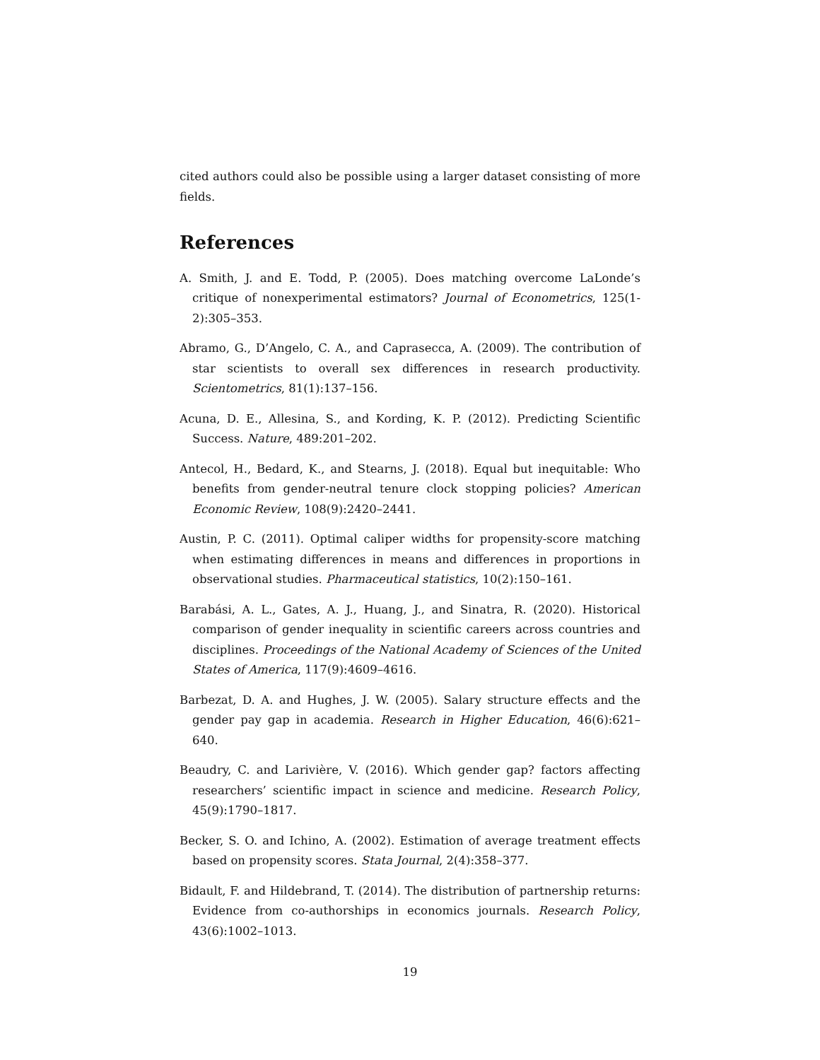cited authors could also be possible using a larger dataset consisting of more fields.
References
A. Smith, J. and E. Todd, P. (2005). Does matching overcome LaLonde’s critique of nonexperimental estimators? Journal of Econometrics, 125(1-2):305–353.
Abramo, G., D’Angelo, C. A., and Caprasecca, A. (2009). The contribution of star scientists to overall sex differences in research productivity. Scientometrics, 81(1):137–156.
Acuna, D. E., Allesina, S., and Kording, K. P. (2012). Predicting Scientific Success. Nature, 489:201–202.
Antecol, H., Bedard, K., and Stearns, J. (2018). Equal but inequitable: Who benefits from gender-neutral tenure clock stopping policies? American Economic Review, 108(9):2420–2441.
Austin, P. C. (2011). Optimal caliper widths for propensity-score matching when estimating differences in means and differences in proportions in observational studies. Pharmaceutical statistics, 10(2):150–161.
Barabási, A. L., Gates, A. J., Huang, J., and Sinatra, R. (2020). Historical comparison of gender inequality in scientific careers across countries and disciplines. Proceedings of the National Academy of Sciences of the United States of America, 117(9):4609–4616.
Barbezat, D. A. and Hughes, J. W. (2005). Salary structure effects and the gender pay gap in academia. Research in Higher Education, 46(6):621–640.
Beaudry, C. and Larivière, V. (2016). Which gender gap? factors affecting researchers’ scientific impact in science and medicine. Research Policy, 45(9):1790–1817.
Becker, S. O. and Ichino, A. (2002). Estimation of average treatment effects based on propensity scores. Stata Journal, 2(4):358–377.
Bidault, F. and Hildebrand, T. (2014). The distribution of partnership returns: Evidence from co-authorships in economics journals. Research Policy, 43(6):1002–1013.
19